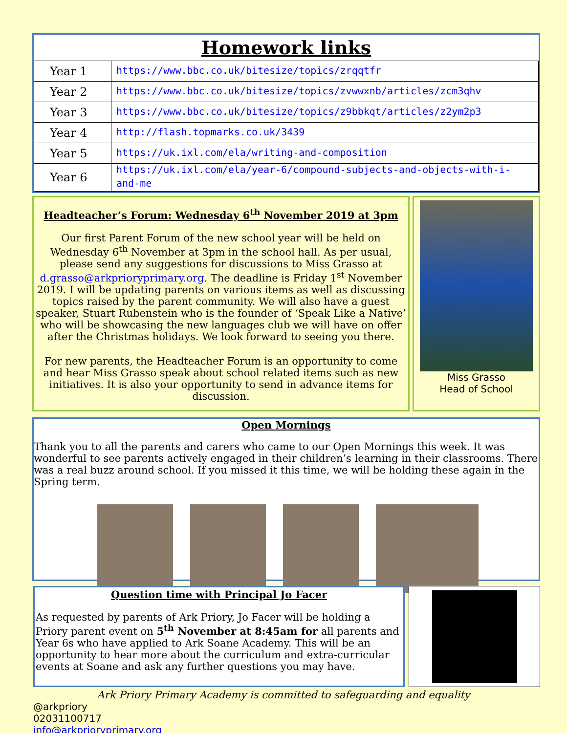Homework links
| Year 1 | https://www.bbc.co.uk/bitesize/topics/zrqqtfr |
| Year 2 | https://www.bbc.co.uk/bitesize/topics/zvwwxnb/articles/zcm3qhv |
| Year 3 | https://www.bbc.co.uk/bitesize/topics/z9bbkqt/articles/z2ym2p3 |
| Year 4 | http://flash.topmarks.co.uk/3439 |
| Year 5 | https://uk.ixl.com/ela/writing-and-composition |
| Year 6 | https://uk.ixl.com/ela/year-6/compound-subjects-and-objects-with-i-and-me |
Headteacher’s Forum: Wednesday 6<sup>th</sup> November 2019 at 3pm
Our first Parent Forum of the new school year will be held on Wednesday 6<sup>th</sup> November at 3pm in the school hall. As per usual, please send any suggestions for discussions to Miss Grasso at d.grasso@arkprioryprimary.org. The deadline is Friday 1<sup>st</sup> November 2019. I will be updating parents on various items as well as discussing topics raised by the parent community. We will also have a guest speaker, Stuart Rubenstein who is the founder of ‘Speak Like a Native’ who will be showcasing the new languages club we will have on offer after the Christmas holidays. We look forward to seeing you there.
For new parents, the Headteacher Forum is an opportunity to come and hear Miss Grasso speak about school related items such as new initiatives. It is also your opportunity to send in advance items for discussion.
Miss Grasso
Head of School
Open Mornings
Thank you to all the parents and carers who came to our Open Mornings this week. It was wonderful to see parents actively engaged in their children’s learning in their classrooms. There was a real buzz around school. If you missed it this time, we will be holding these again in the Spring term.
Question time with Principal Jo Facer
As requested by parents of Ark Priory, Jo Facer will be holding a Priory parent event on 5<sup>th</sup> November at 8:45am for all parents and Year 6s who have applied to Ark Soane Academy. This will be an opportunity to hear more about the curriculum and extra-curricular events at Soane and ask any further questions you may have.
Ark Priory Primary Academy is committed to safeguarding and equality
@arkpriory
02031100717
info@arkprioryprimary.org